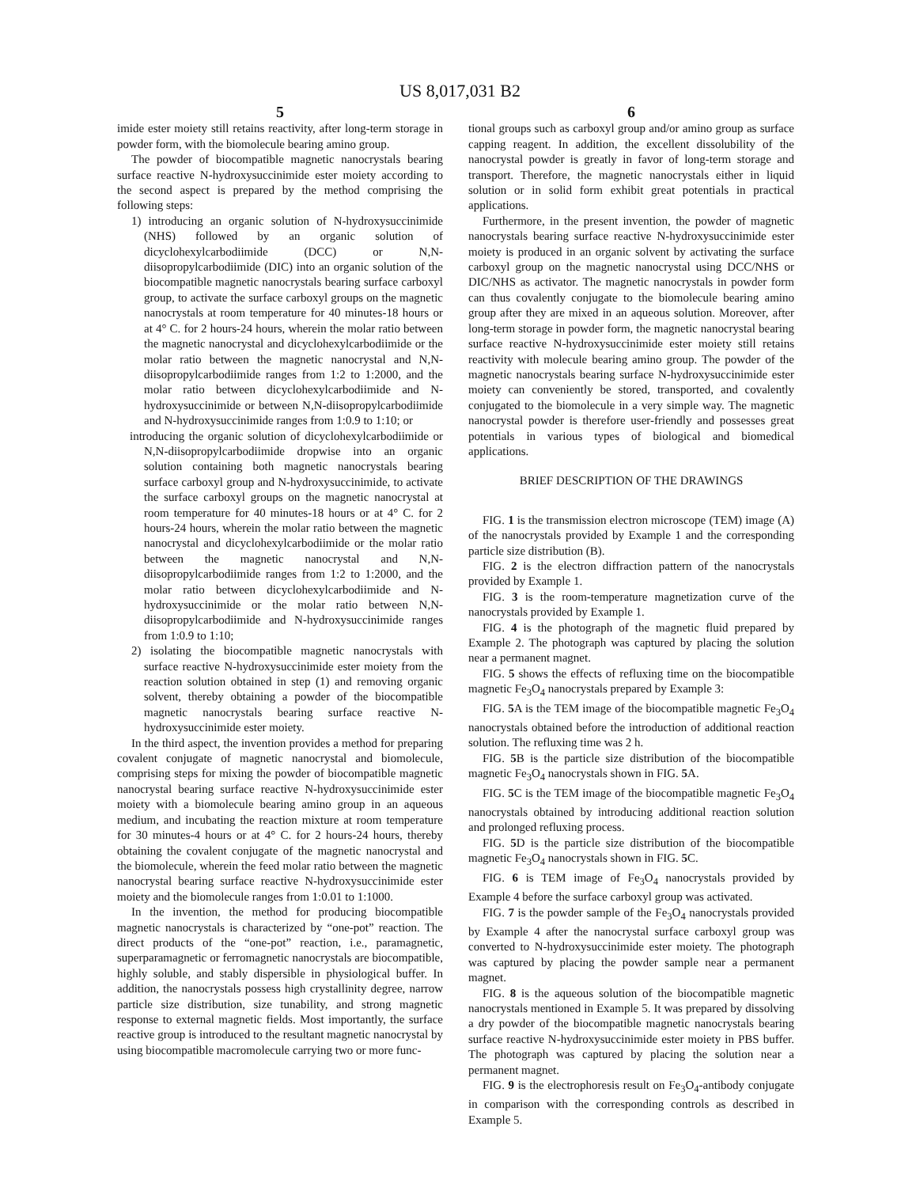US 8,017,031 B2
5
imide ester moiety still retains reactivity, after long-term storage in powder form, with the biomolecule bearing amino group.
The powder of biocompatible magnetic nanocrystals bearing surface reactive N-hydroxysuccinimide ester moiety according to the second aspect is prepared by the method comprising the following steps:
1) introducing an organic solution of N-hydroxysuccinimide (NHS) followed by an organic solution of dicyclohexylcarbodiimide (DCC) or N,N-diisopropylcarbodiimide (DIC) into an organic solution of the biocompatible magnetic nanocrystals bearing surface carboxyl group, to activate the surface carboxyl groups on the magnetic nanocrystals at room temperature for 40 minutes-18 hours or at 4° C. for 2 hours-24 hours, wherein the molar ratio between the magnetic nanocrystal and dicyclohexylcarbodiimide or the molar ratio between the magnetic nanocrystal and N,N-diisopropylcarbodiimide ranges from 1:2 to 1:2000, and the molar ratio between dicyclohexylcarbodiimide and N-hydroxysuccinimide or between N,N-diisopropylcarbodiimide and N-hydroxysuccinimide ranges from 1:0.9 to 1:10; or
introducing the organic solution of dicyclohexylcarbodiimide or N,N-diisopropylcarbodiimide dropwise into an organic solution containing both magnetic nanocrystals bearing surface carboxyl group and N-hydroxysuccinimide, to activate the surface carboxyl groups on the magnetic nanocrystal at room temperature for 40 minutes-18 hours or at 4° C. for 2 hours-24 hours, wherein the molar ratio between the magnetic nanocrystal and dicyclohexylcarbodiimide or the molar ratio between the magnetic nanocrystal and N,N-diisopropylcarbodiimide ranges from 1:2 to 1:2000, and the molar ratio between dicyclohexylcarbodiimide and N-hydroxysuccinimide or the molar ratio between N,N-diisopropylcarbodiimide and N-hydroxysuccinimide ranges from 1:0.9 to 1:10;
2) isolating the biocompatible magnetic nanocrystals with surface reactive N-hydroxysuccinimide ester moiety from the reaction solution obtained in step (1) and removing organic solvent, thereby obtaining a powder of the biocompatible magnetic nanocrystals bearing surface reactive N-hydroxysuccinimide ester moiety.
In the third aspect, the invention provides a method for preparing covalent conjugate of magnetic nanocrystal and biomolecule, comprising steps for mixing the powder of biocompatible magnetic nanocrystal bearing surface reactive N-hydroxysuccinimide ester moiety with a biomolecule bearing amino group in an aqueous medium, and incubating the reaction mixture at room temperature for 30 minutes-4 hours or at 4° C. for 2 hours-24 hours, thereby obtaining the covalent conjugate of the magnetic nanocrystal and the biomolecule, wherein the feed molar ratio between the magnetic nanocrystal bearing surface reactive N-hydroxysuccinimide ester moiety and the biomolecule ranges from 1:0.01 to 1:1000.
In the invention, the method for producing biocompatible magnetic nanocrystals is characterized by “one-pot” reaction. The direct products of the “one-pot” reaction, i.e., paramagnetic, superparamagnetic or ferromagnetic nanocrystals are biocompatible, highly soluble, and stably dispersible in physiological buffer. In addition, the nanocrystals possess high crystallinity degree, narrow particle size distribution, size tunability, and strong magnetic response to external magnetic fields. Most importantly, the surface reactive group is introduced to the resultant magnetic nanocrystal by using biocompatible macromolecule carrying two or more func-
6
tional groups such as carboxyl group and/or amino group as surface capping reagent. In addition, the excellent dissolubility of the nanocrystal powder is greatly in favor of long-term storage and transport. Therefore, the magnetic nanocrystals either in liquid solution or in solid form exhibit great potentials in practical applications.
Furthermore, in the present invention, the powder of magnetic nanocrystals bearing surface reactive N-hydroxysuccinimide ester moiety is produced in an organic solvent by activating the surface carboxyl group on the magnetic nanocrystal using DCC/NHS or DIC/NHS as activator. The magnetic nanocrystals in powder form can thus covalently conjugate to the biomolecule bearing amino group after they are mixed in an aqueous solution. Moreover, after long-term storage in powder form, the magnetic nanocrystal bearing surface reactive N-hydroxysuccinimide ester moiety still retains reactivity with molecule bearing amino group. The powder of the magnetic nanocrystals bearing surface N-hydroxysuccinimide ester moiety can conveniently be stored, transported, and covalently conjugated to the biomolecule in a very simple way. The magnetic nanocrystal powder is therefore user-friendly and possesses great potentials in various types of biological and biomedical applications.
BRIEF DESCRIPTION OF THE DRAWINGS
FIG. 1 is the transmission electron microscope (TEM) image (A) of the nanocrystals provided by Example 1 and the corresponding particle size distribution (B).
FIG. 2 is the electron diffraction pattern of the nanocrystals provided by Example 1.
FIG. 3 is the room-temperature magnetization curve of the nanocrystals provided by Example 1.
FIG. 4 is the photograph of the magnetic fluid prepared by Example 2. The photograph was captured by placing the solution near a permanent magnet.
FIG. 5 shows the effects of refluxing time on the biocompatible magnetic Fe<sub>3</sub>O<sub>4</sub> nanocrystals prepared by Example 3:
FIG. 5 A is the TEM image of the biocompatible magnetic Fe<sub>3</sub>O<sub>4</sub> nanocrystals obtained before the introduction of additional reaction solution. The refluxing time was 2 h.
FIG. 5 B is the particle size distribution of the biocompatible magnetic Fe<sub>3</sub>O<sub>4</sub> nanocrystals shown in FIG. 5 A.
FIG. 5 C is the TEM image of the biocompatible magnetic Fe<sub>3</sub>O<sub>4</sub> nanocrystals obtained by introducing additional reaction solution and prolonged refluxing process.
FIG. 5 D is the particle size distribution of the biocompatible magnetic Fe<sub>3</sub>O<sub>4</sub> nanocrystals shown in FIG. 5 C.
FIG. 6 is TEM image of Fe<sub>3</sub>O<sub>4</sub> nanocrystals provided by Example 4 before the surface carboxyl group was activated.
FIG. 7 is the powder sample of the Fe<sub>3</sub>O<sub>4</sub> nanocrystals provided by Example 4 after the nanocrystal surface carboxyl group was converted to N-hydroxysuccinimide ester moiety. The photograph was captured by placing the powder sample near a permanent magnet.
FIG. 8 is the aqueous solution of the biocompatible magnetic nanocrystals mentioned in Example 5. It was prepared by dissolving a dry powder of the biocompatible magnetic nanocrystals bearing surface reactive N-hydroxysuccinimide ester moiety in PBS buffer. The photograph was captured by placing the solution near a permanent magnet.
FIG. 9 is the electrophoresis result on Fe<sub>3</sub>O<sub>4</sub>-antibody conjugate in comparison with the corresponding controls as described in Example 5.